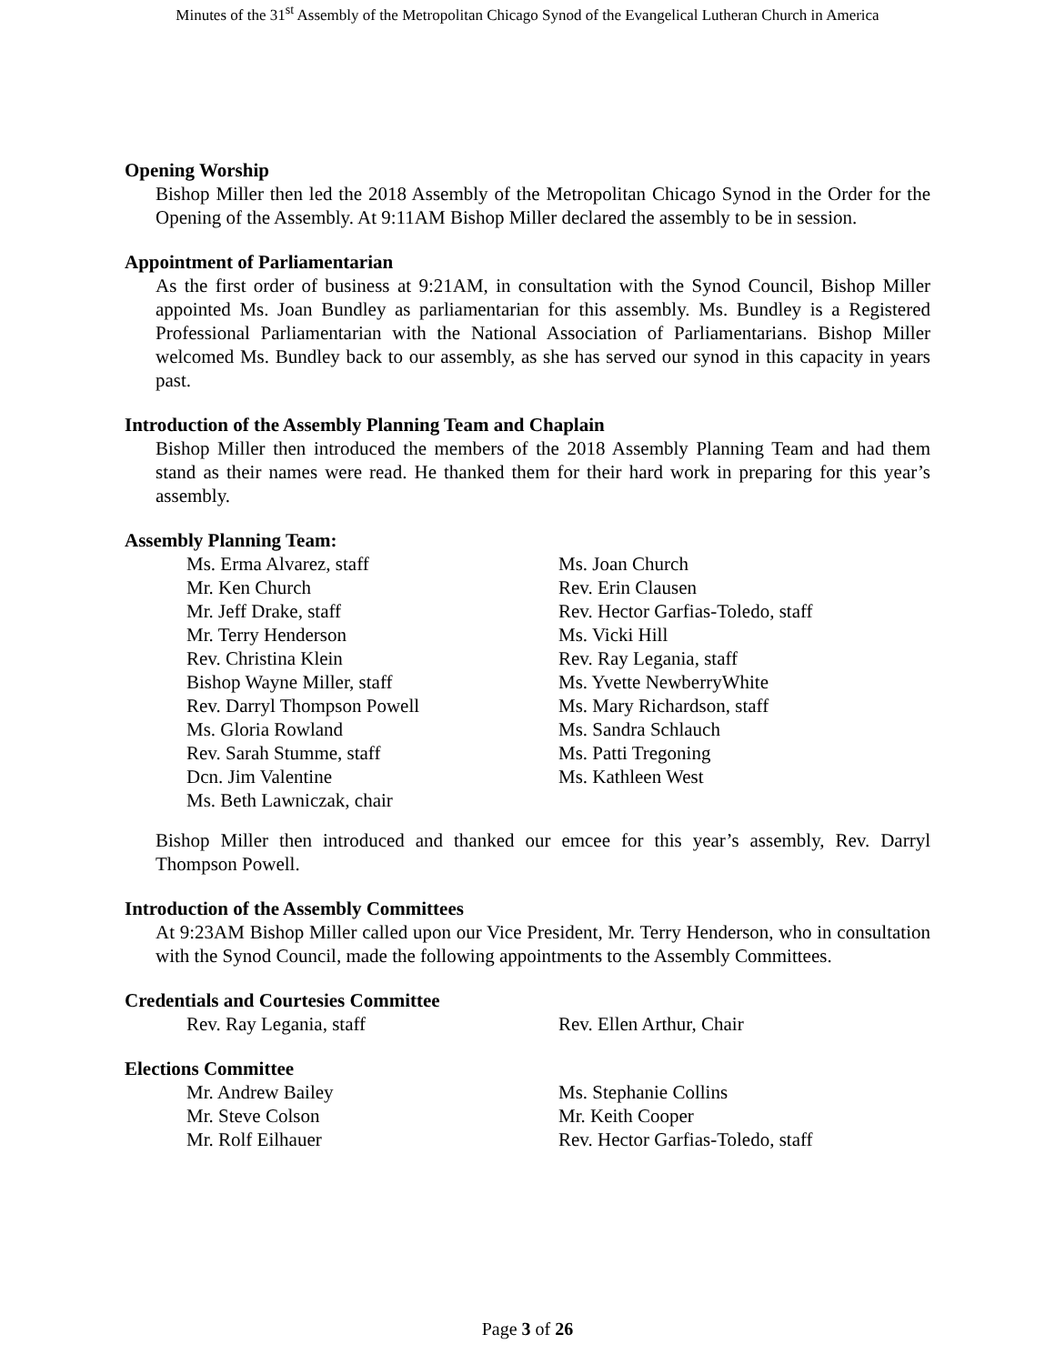Minutes of the 31<sup>st</sup> Assembly of the Metropolitan Chicago Synod of the Evangelical Lutheran Church in America
Opening Worship
Bishop Miller then led the 2018 Assembly of the Metropolitan Chicago Synod in the Order for the Opening of the Assembly. At 9:11AM Bishop Miller declared the assembly to be in session.
Appointment of Parliamentarian
As the first order of business at 9:21AM, in consultation with the Synod Council, Bishop Miller appointed Ms. Joan Bundley as parliamentarian for this assembly. Ms. Bundley is a Registered Professional Parliamentarian with the National Association of Parliamentarians. Bishop Miller welcomed Ms. Bundley back to our assembly, as she has served our synod in this capacity in years past.
Introduction of the Assembly Planning Team and Chaplain
Bishop Miller then introduced the members of the 2018 Assembly Planning Team and had them stand as their names were read. He thanked them for their hard work in preparing for this year’s assembly.
Assembly Planning Team:
Ms. Erma Alvarez, staff
Mr. Ken Church
Mr. Jeff Drake, staff
Mr. Terry Henderson
Rev. Christina Klein
Bishop Wayne Miller, staff
Rev. Darryl Thompson Powell
Ms. Gloria Rowland
Rev. Sarah Stumme, staff
Dcn. Jim Valentine
Ms. Beth Lawniczak, chair
Ms. Joan Church
Rev. Erin Clausen
Rev. Hector Garfias-Toledo, staff
Ms. Vicki Hill
Rev. Ray Legania, staff
Ms. Yvette NewberryWhite
Ms. Mary Richardson, staff
Ms. Sandra Schlauch
Ms. Patti Tregoning
Ms. Kathleen West
Bishop Miller then introduced and thanked our emcee for this year’s assembly, Rev. Darryl Thompson Powell.
Introduction of the Assembly Committees
At 9:23AM Bishop Miller called upon our Vice President, Mr. Terry Henderson, who in consultation with the Synod Council, made the following appointments to the Assembly Committees.
Credentials and Courtesies Committee
Rev. Ray Legania, staff Rev. Ellen Arthur, Chair
Elections Committee
Mr. Andrew Bailey
Mr. Steve Colson
Mr. Rolf Eilhauer
Ms. Stephanie Collins
Mr. Keith Cooper
Rev. Hector Garfias-Toledo, staff
Page 3 of 26